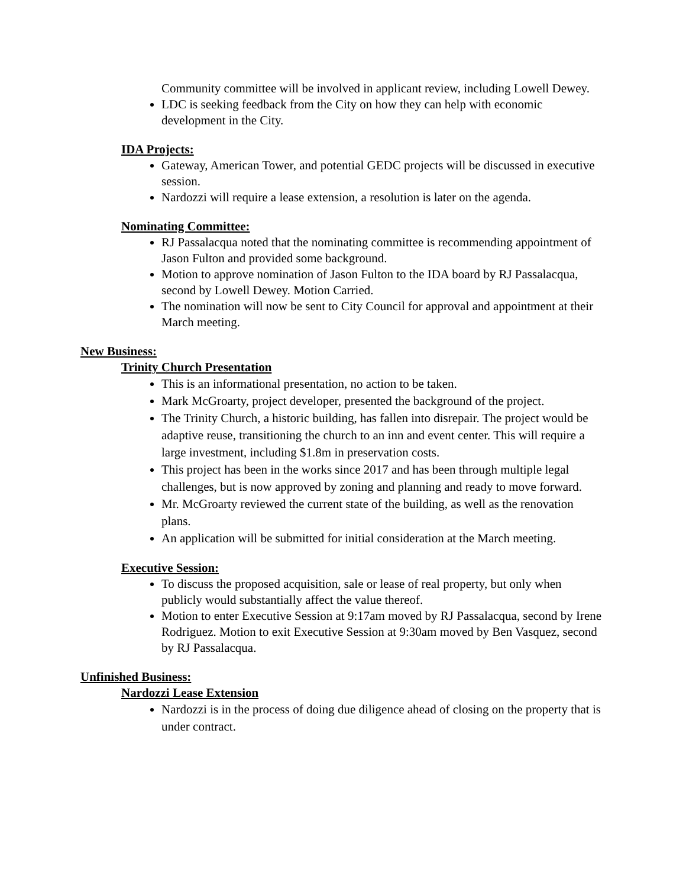Community committee will be involved in applicant review, including Lowell Dewey.
LDC is seeking feedback from the City on how they can help with economic development in the City.
IDA Projects:
Gateway, American Tower, and potential GEDC projects will be discussed in executive session.
Nardozzi will require a lease extension, a resolution is later on the agenda.
Nominating Committee:
RJ Passalacqua noted that the nominating committee is recommending appointment of Jason Fulton and provided some background.
Motion to approve nomination of Jason Fulton to the IDA board by RJ Passalacqua, second by Lowell Dewey. Motion Carried.
The nomination will now be sent to City Council for approval and appointment at their March meeting.
New Business:
Trinity Church Presentation
This is an informational presentation, no action to be taken.
Mark McGroarty, project developer, presented the background of the project.
The Trinity Church, a historic building, has fallen into disrepair. The project would be adaptive reuse, transitioning the church to an inn and event center. This will require a large investment, including $1.8m in preservation costs.
This project has been in the works since 2017 and has been through multiple legal challenges, but is now approved by zoning and planning and ready to move forward.
Mr. McGroarty reviewed the current state of the building, as well as the renovation plans.
An application will be submitted for initial consideration at the March meeting.
Executive Session:
To discuss the proposed acquisition, sale or lease of real property, but only when publicly would substantially affect the value thereof.
Motion to enter Executive Session at 9:17am moved by RJ Passalacqua, second by Irene Rodriguez. Motion to exit Executive Session at 9:30am moved by Ben Vasquez, second by RJ Passalacqua.
Unfinished Business:
Nardozzi Lease Extension
Nardozzi is in the process of doing due diligence ahead of closing on the property that is under contract.